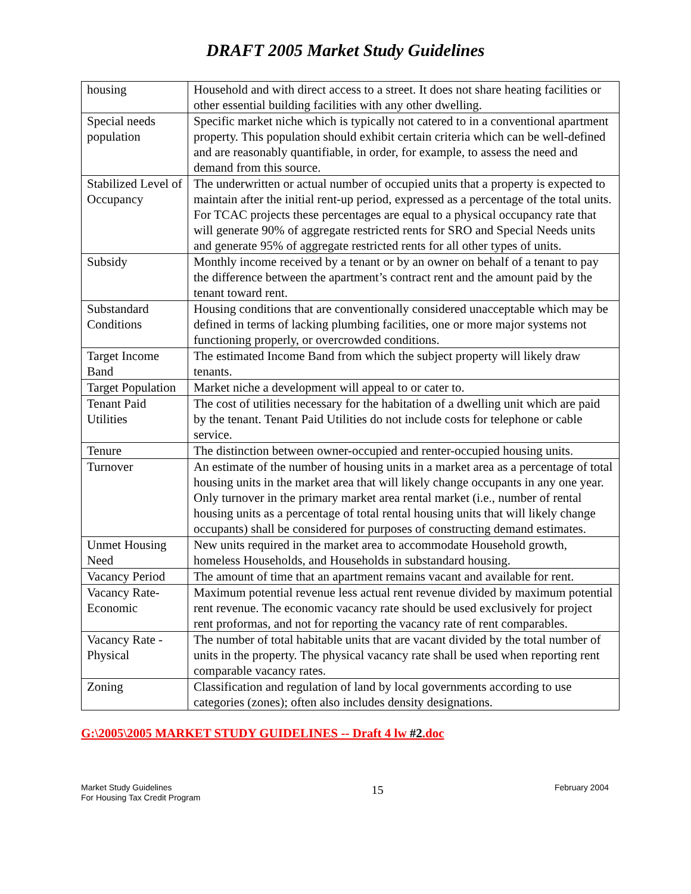DRAFT 2005 Market Study Guidelines
| housing | Household and with direct access to a street. It does not share heating facilities or other essential building facilities with any other dwelling. |
| Special needs population | Specific market niche which is typically not catered to in a conventional apartment property. This population should exhibit certain criteria which can be well-defined and are reasonably quantifiable, in order, for example, to assess the need and demand from this source. |
| Stabilized Level of Occupancy | The underwritten or actual number of occupied units that a property is expected to maintain after the initial rent-up period, expressed as a percentage of the total units. For TCAC projects these percentages are equal to a physical occupancy rate that will generate 90% of aggregate restricted rents for SRO and Special Needs units and generate 95% of aggregate restricted rents for all other types of units. |
| Subsidy | Monthly income received by a tenant or by an owner on behalf of a tenant to pay the difference between the apartment’s contract rent and the amount paid by the tenant toward rent. |
| Substandard Conditions | Housing conditions that are conventionally considered unacceptable which may be defined in terms of lacking plumbing facilities, one or more major systems not functioning properly, or overcrowded conditions. |
| Target Income Band | The estimated Income Band from which the subject property will likely draw tenants. |
| Target Population | Market niche a development will appeal to or cater to. |
| Tenant Paid Utilities | The cost of utilities necessary for the habitation of a dwelling unit which are paid by the tenant. Tenant Paid Utilities do not include costs for telephone or cable service. |
| Tenure | The distinction between owner-occupied and renter-occupied housing units. |
| Turnover | An estimate of the number of housing units in a market area as a percentage of total housing units in the market area that will likely change occupants in any one year. Only turnover in the primary market area rental market (i.e., number of rental housing units as a percentage of total rental housing units that will likely change occupants) shall be considered for purposes of constructing demand estimates. |
| Unmet Housing Need | New units required in the market area to accommodate Household growth, homeless Households, and Households in substandard housing. |
| Vacancy Period | The amount of time that an apartment remains vacant and available for rent. |
| Vacancy Rate-Economic | Maximum potential revenue less actual rent revenue divided by maximum potential rent revenue. The economic vacancy rate should be used exclusively for project rent proformas, and not for reporting the vacancy rate of rent comparables. |
| Vacancy Rate - Physical | The number of total habitable units that are vacant divided by the total number of units in the property. The physical vacancy rate shall be used when reporting rent comparable vacancy rates. |
| Zoning | Classification and regulation of land by local governments according to use categories (zones); often also includes density designations. |
G:\2005\2005 MARKET STUDY GUIDELINES -- Draft 4 lw #2.doc
Market Study Guidelines
For Housing Tax Credit Program
15
February 2004